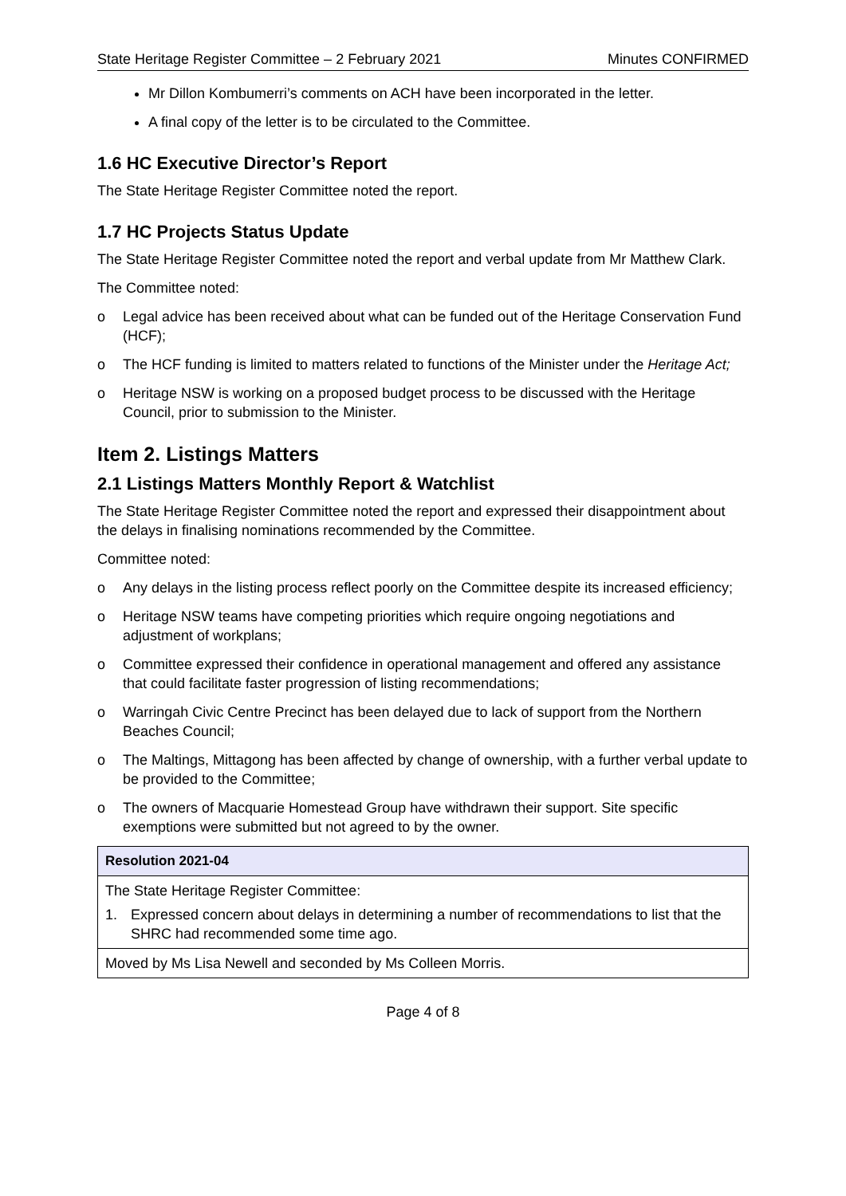State Heritage Register Committee – 2 February 2021 Minutes CONFIRMED
Mr Dillon Kombumerri’s comments on ACH have been incorporated in the letter.
A final copy of the letter is to be circulated to the Committee.
1.6 HC Executive Director’s Report
The State Heritage Register Committee noted the report.
1.7 HC Projects Status Update
The State Heritage Register Committee noted the report and verbal update from Mr Matthew Clark.
The Committee noted:
o Legal advice has been received about what can be funded out of the Heritage Conservation Fund (HCF);
o The HCF funding is limited to matters related to functions of the Minister under the Heritage Act;
o Heritage NSW is working on a proposed budget process to be discussed with the Heritage Council, prior to submission to the Minister.
Item 2. Listings Matters
2.1 Listings Matters Monthly Report & Watchlist
The State Heritage Register Committee noted the report and expressed their disappointment about the delays in finalising nominations recommended by the Committee.
Committee noted:
o Any delays in the listing process reflect poorly on the Committee despite its increased efficiency;
o Heritage NSW teams have competing priorities which require ongoing negotiations and adjustment of workplans;
o Committee expressed their confidence in operational management and offered any assistance that could facilitate faster progression of listing recommendations;
o Warringah Civic Centre Precinct has been delayed due to lack of support from the Northern Beaches Council;
o The Maltings, Mittagong has been affected by change of ownership, with a further verbal update to be provided to the Committee;
o The owners of Macquarie Homestead Group have withdrawn their support. Site specific exemptions were submitted but not agreed to by the owner.
| Resolution 2021-04 |
| --- |
| The State Heritage Register Committee: 1. Expressed concern about delays in determining a number of recommendations to list that the SHRC had recommended some time ago. |
| Moved by Ms Lisa Newell and seconded by Ms Colleen Morris. |
Page 4 of 8